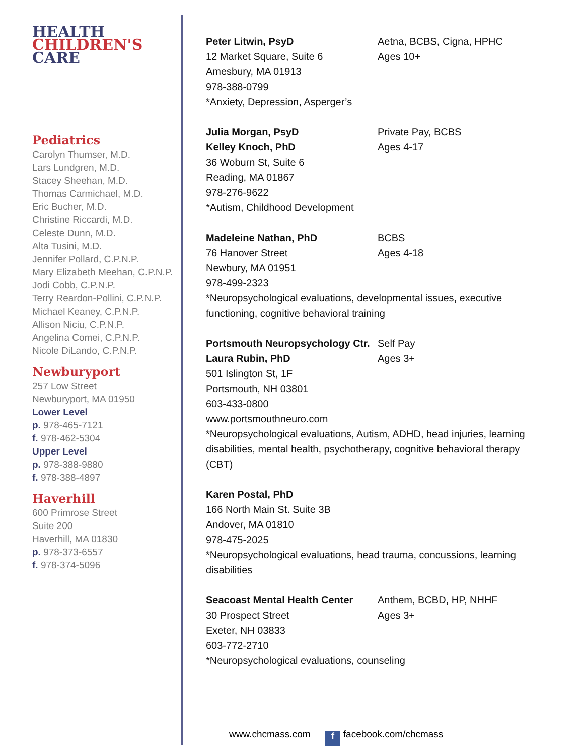HEALTH
CHILDREN'S
CARE
Pediatrics
Carolyn Thumser, M.D.
Lars Lundgren, M.D.
Stacey Sheehan, M.D.
Thomas Carmichael, M.D.
Eric Bucher, M.D.
Christine Riccardi, M.D.
Celeste Dunn, M.D.
Alta Tusini, M.D.
Jennifer Pollard, C.P.N.P.
Mary Elizabeth Meehan, C.P.N.P.
Jodi Cobb, C.P.N.P.
Terry Reardon-Pollini, C.P.N.P.
Michael Keaney, C.P.N.P.
Allison Niciu, C.P.N.P.
Angelina Comei, C.P.N.P.
Nicole DiLando, C.P.N.P.
Newburyport
257 Low Street
Newburyport, MA 01950
Lower Level
p. 978-465-7121
f. 978-462-5304
Upper Level
p. 978-388-9880
f. 978-388-4897
Haverhill
600 Primrose Street
Suite 200
Haverhill, MA 01830
p. 978-373-6557
f. 978-374-5096
Peter Litwin, PsyD Aetna, BCBS, Cigna, HPHC
12 Market Square, Suite 6 Ages 10+
Amesbury, MA 01913
978-388-0799
*Anxiety, Depression, Asperger’s
Julia Morgan, PsyD Private Pay, BCBS
Kelley Knoch, PhD Ages 4-17
36 Woburn St, Suite 6
Reading, MA 01867
978-276-9622
*Autism, Childhood Development
Madeleine Nathan, PhD BCBS
76 Hanover Street Ages 4-18
Newbury, MA 01951
978-499-2323
*Neuropsychological evaluations, developmental issues, executive functioning, cognitive behavioral training
Portsmouth Neuropsychology Ctr. Self Pay
Laura Rubin, PhD Ages 3+
501 Islington St, 1F
Portsmouth, NH 03801
603-433-0800
www.portsmouthneuro.com
*Neuropsychological evaluations, Autism, ADHD, head injuries, learning disabilities, mental health, psychotherapy, cognitive behavioral therapy (CBT)
Karen Postal, PhD
166 North Main St. Suite 3B
Andover, MA 01810
978-475-2025
*Neuropsychological evaluations, head trauma, concussions, learning disabilities
Seacoast Mental Health Center Anthem, BCBD, HP, NHHF
30 Prospect Street Ages 3+
Exeter, NH 03833
603-772-2710
*Neuropsychological evaluations, counseling
www.chcmass.com f facebook.com/chcmass